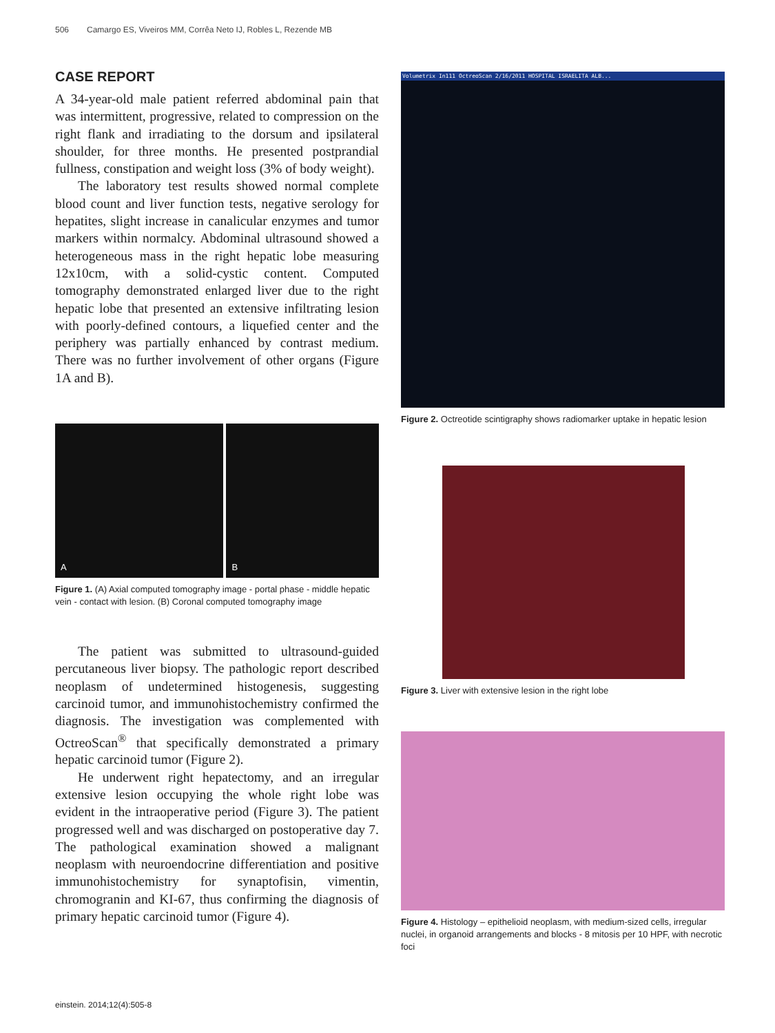506 Camargo ES, Viveiros MM, Corrêa Neto IJ, Robles L, Rezende MB
CASE REPORT
A 34-year-old male patient referred abdominal pain that was intermittent, progressive, related to compression on the right flank and irradiating to the dorsum and ipsilateral shoulder, for three months. He presented postprandial fullness, constipation and weight loss (3% of body weight).
The laboratory test results showed normal complete blood count and liver function tests, negative serology for hepatites, slight increase in canalicular enzymes and tumor markers within normalcy. Abdominal ultrasound showed a heterogeneous mass in the right hepatic lobe measuring 12x10cm, with a solid-cystic content. Computed tomography demonstrated enlarged liver due to the right hepatic lobe that presented an extensive infiltrating lesion with poorly-defined contours, a liquefied center and the periphery was partially enhanced by contrast medium. There was no further involvement of other organs (Figure 1A and B).
A B
Figure 1. (A) Axial computed tomography image - portal phase - middle hepatic vein - contact with lesion. (B) Coronal computed tomography image
The patient was submitted to ultrasound-guided percutaneous liver biopsy. The pathologic report described neoplasm of undetermined histogenesis, suggesting carcinoid tumor, and immunohistochemistry confirmed the diagnosis. The investigation was complemented with OctreoScan<sup>®</sup> that specifically demonstrated a primary hepatic carcinoid tumor (Figure 2).
He underwent right hepatectomy, and an irregular extensive lesion occupying the whole right lobe was evident in the intraoperative period (Figure 3). The patient progressed well and was discharged on postoperative day 7. The pathological examination showed a malignant neoplasm with neuroendocrine differentiation and positive immunohistochemistry for synaptofisin, vimentin, chromogranin and KI-67, thus confirming the diagnosis of primary hepatic carcinoid tumor (Figure 4).
Volumetrix In111 OctreoScan 2/16/2011 HOSPITAL ISRAELITA ALB...
Figure 2. Octreotide scintigraphy shows radiomarker uptake in hepatic lesion
Figure 3. Liver with extensive lesion in the right lobe
Figure 4. Histology – epithelioid neoplasm, with medium-sized cells, irregular nuclei, in organoid arrangements and blocks - 8 mitosis per 10 HPF, with necrotic foci
einstein. 2014;12(4):505-8